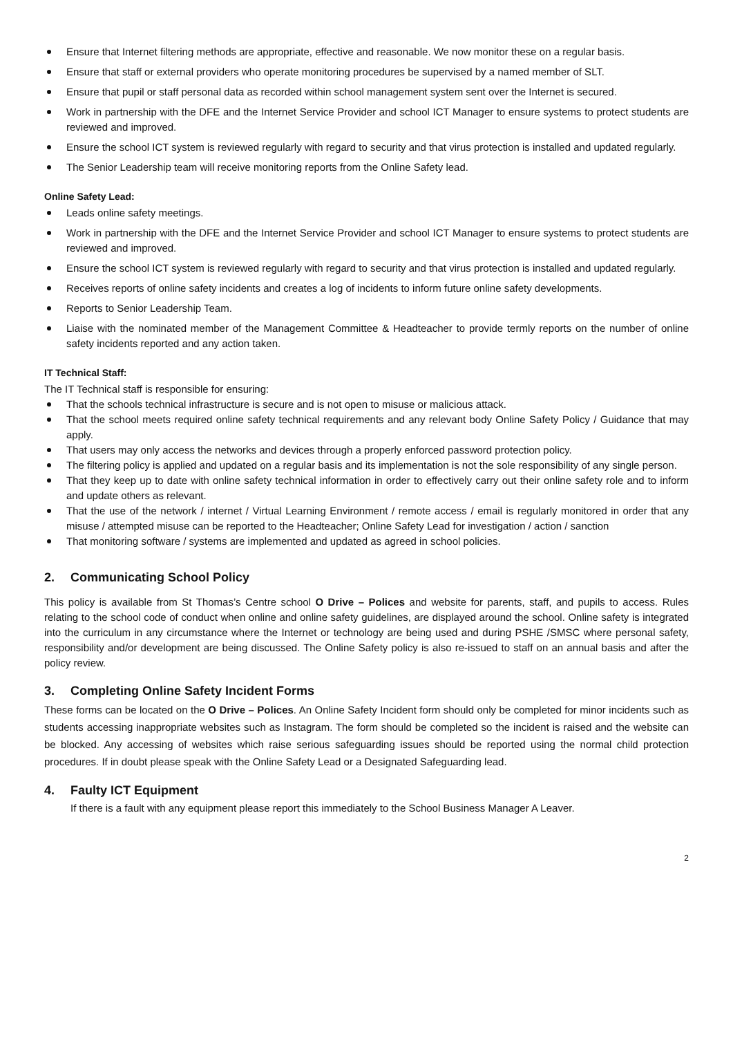Ensure that Internet filtering methods are appropriate, effective and reasonable. We now monitor these on a regular basis.
Ensure that staff or external providers who operate monitoring procedures be supervised by a named member of SLT.
Ensure that pupil or staff personal data as recorded within school management system sent over the Internet is secured.
Work in partnership with the DFE and the Internet Service Provider and school ICT Manager to ensure systems to protect students are reviewed and improved.
Ensure the school ICT system is reviewed regularly with regard to security and that virus protection is installed and updated regularly.
The Senior Leadership team will receive monitoring reports from the Online Safety lead.
Online Safety Lead:
Leads online safety meetings.
Work in partnership with the DFE and the Internet Service Provider and school ICT Manager to ensure systems to protect students are reviewed and improved.
Ensure the school ICT system is reviewed regularly with regard to security and that virus protection is installed and updated regularly.
Receives reports of online safety incidents and creates a log of incidents to inform future online safety developments.
Reports to Senior Leadership Team.
Liaise with the nominated member of the Management Committee & Headteacher to provide termly reports on the number of online safety incidents reported and any action taken.
IT Technical Staff:
The IT Technical staff is responsible for ensuring:
That the schools technical infrastructure is secure and is not open to misuse or malicious attack.
That the school meets required online safety technical requirements and any relevant body Online Safety Policy / Guidance that may apply.
That users may only access the networks and devices through a properly enforced password protection policy.
The filtering policy is applied and updated on a regular basis and its implementation is not the sole responsibility of any single person.
That they keep up to date with online safety technical information in order to effectively carry out their online safety role and to inform and update others as relevant.
That the use of the network / internet / Virtual Learning Environment / remote access / email is regularly monitored in order that any misuse / attempted misuse can be reported to the Headteacher; Online Safety Lead for investigation / action / sanction
That monitoring software / systems are implemented and updated as agreed in school policies.
2. Communicating School Policy
This policy is available from St Thomas’s Centre school O Drive – Polices and website for parents, staff, and pupils to access. Rules relating to the school code of conduct when online and online safety guidelines, are displayed around the school. Online safety is integrated into the curriculum in any circumstance where the Internet or technology are being used and during PSHE /SMSC where personal safety, responsibility and/or development are being discussed. The Online Safety policy is also re-issued to staff on an annual basis and after the policy review.
3. Completing Online Safety Incident Forms
These forms can be located on the O Drive – Polices. An Online Safety Incident form should only be completed for minor incidents such as students accessing inappropriate websites such as Instagram. The form should be completed so the incident is raised and the website can be blocked. Any accessing of websites which raise serious safeguarding issues should be reported using the normal child protection procedures. If in doubt please speak with the Online Safety Lead or a Designated Safeguarding lead.
4. Faulty ICT Equipment
If there is a fault with any equipment please report this immediately to the School Business Manager A Leaver.
2